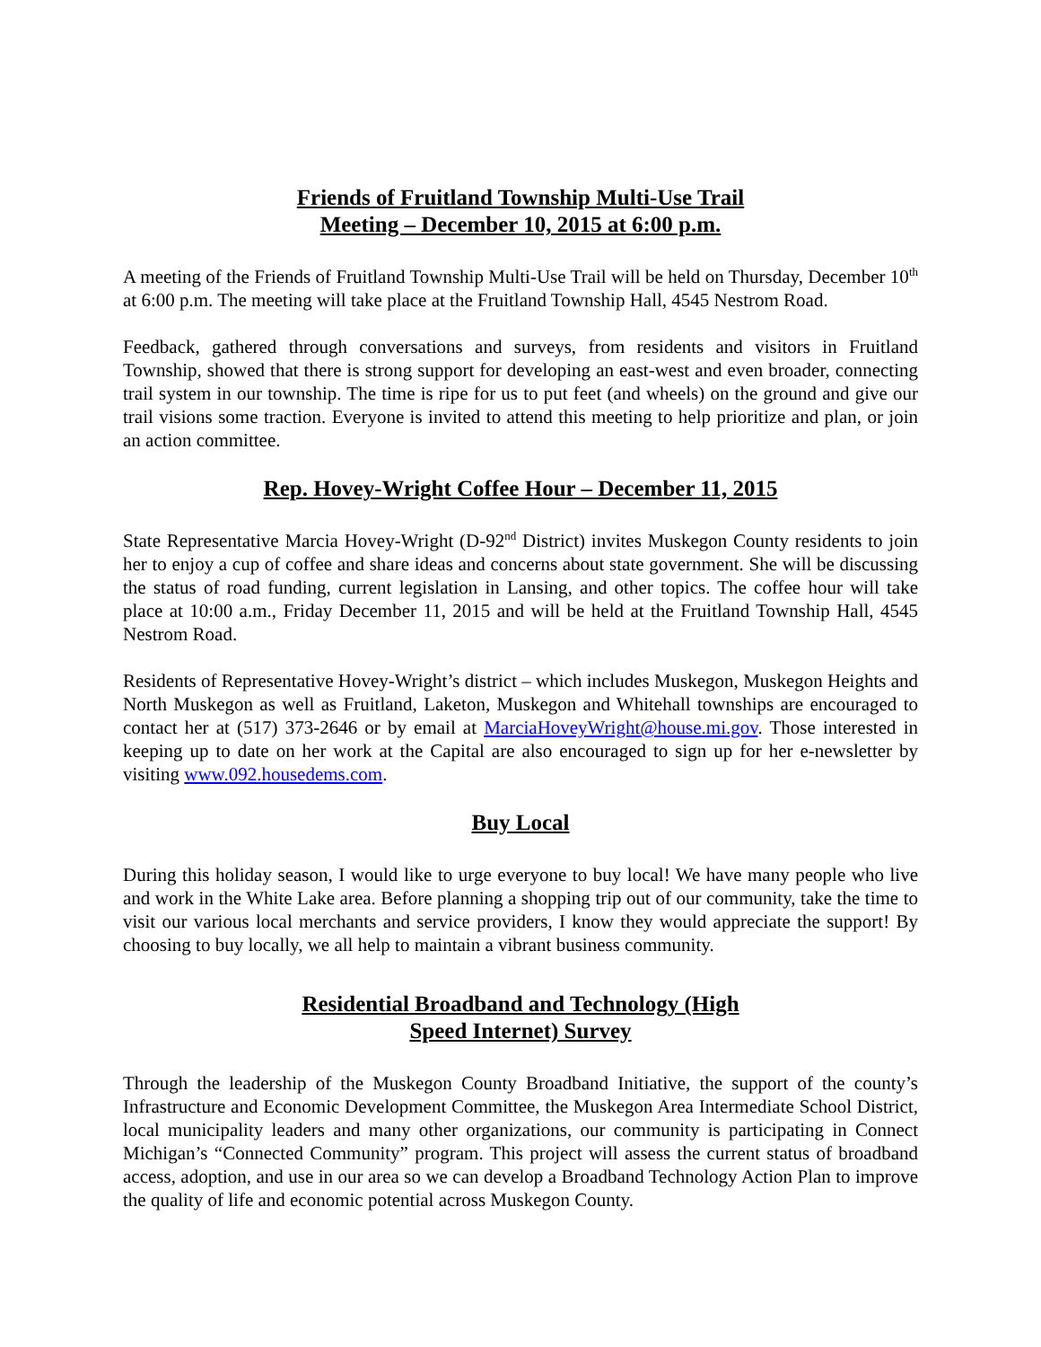Friends of Fruitland Township Multi-Use Trail
Meeting – December 10, 2015 at 6:00 p.m.
A meeting of the Friends of Fruitland Township Multi-Use Trail will be held on Thursday, December 10<sup>th</sup> at 6:00 p.m. The meeting will take place at the Fruitland Township Hall, 4545 Nestrom Road.
Feedback, gathered through conversations and surveys, from residents and visitors in Fruitland Township, showed that there is strong support for developing an east-west and even broader, connecting trail system in our township. The time is ripe for us to put feet (and wheels) on the ground and give our trail visions some traction. Everyone is invited to attend this meeting to help prioritize and plan, or join an action committee.
Rep. Hovey-Wright Coffee Hour – December 11, 2015
State Representative Marcia Hovey-Wright (D-92<sup>nd</sup> District) invites Muskegon County residents to join her to enjoy a cup of coffee and share ideas and concerns about state government. She will be discussing the status of road funding, current legislation in Lansing, and other topics. The coffee hour will take place at 10:00 a.m., Friday December 11, 2015 and will be held at the Fruitland Township Hall, 4545 Nestrom Road.
Residents of Representative Hovey-Wright’s district – which includes Muskegon, Muskegon Heights and North Muskegon as well as Fruitland, Laketon, Muskegon and Whitehall townships are encouraged to contact her at (517) 373-2646 or by email at MarciaHoveyWright@house.mi.gov. Those interested in keeping up to date on her work at the Capital are also encouraged to sign up for her e-newsletter by visiting www.092.housedems.com.
Buy Local
During this holiday season, I would like to urge everyone to buy local! We have many people who live and work in the White Lake area. Before planning a shopping trip out of our community, take the time to visit our various local merchants and service providers, I know they would appreciate the support! By choosing to buy locally, we all help to maintain a vibrant business community.
Residential Broadband and Technology (High
Speed Internet) Survey
Through the leadership of the Muskegon County Broadband Initiative, the support of the county’s Infrastructure and Economic Development Committee, the Muskegon Area Intermediate School District, local municipality leaders and many other organizations, our community is participating in Connect Michigan’s “Connected Community” program. This project will assess the current status of broadband access, adoption, and use in our area so we can develop a Broadband Technology Action Plan to improve the quality of life and economic potential across Muskegon County.